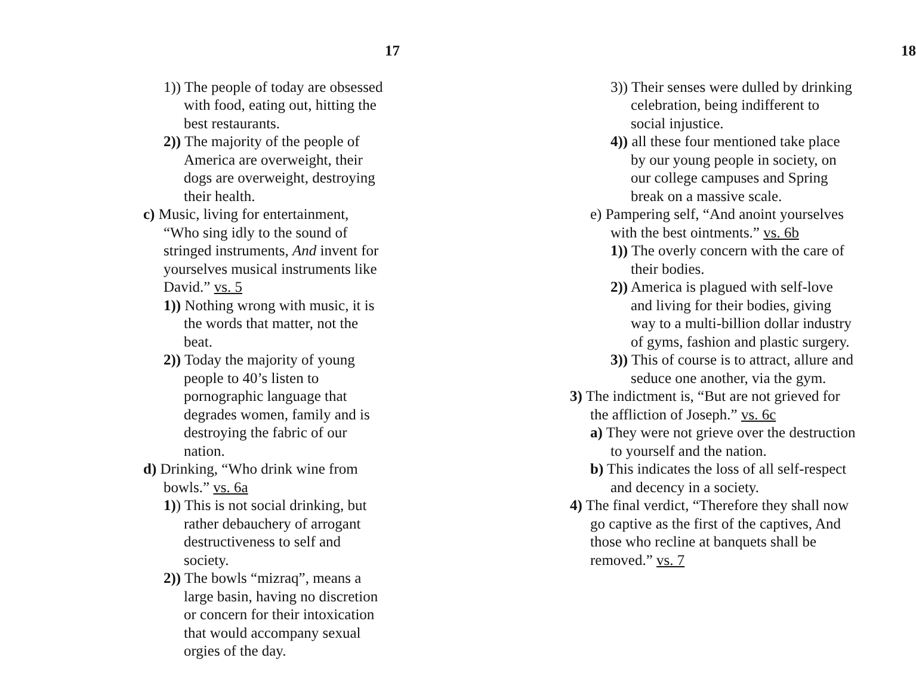17
1)) The people of today are obsessed with food, eating out, hitting the best restaurants.
2)) The majority of the people of America are overweight, their dogs are overweight, destroying their health.
c) Music, living for entertainment, “Who sing idly to the sound of stringed instruments, And invent for yourselves musical instruments like David.” vs. 5
1)) Nothing wrong with music, it is the words that matter, not the beat.
2)) Today the majority of young people to 40’s listen to pornographic language that degrades women, family and is destroying the fabric of our nation.
d) Drinking, “Who drink wine from bowls.” vs. 6a
1)) This is not social drinking, but rather debauchery of arrogant destructiveness to self and society.
2)) The bowls “mizraq”, means a large basin, having no discretion or concern for their intoxication that would accompany sexual orgies of the day.
18
3)) Their senses were dulled by drinking celebration, being indifferent to social injustice.
4)) all these four mentioned take place by our young people in society, on our college campuses and Spring break on a massive scale.
e) Pampering self, “And anoint yourselves with the best ointments.” vs. 6b
1)) The overly concern with the care of their bodies.
2)) America is plagued with self-love and living for their bodies, giving way to a multi-billion dollar industry of gyms, fashion and plastic surgery.
3)) This of course is to attract, allure and seduce one another, via the gym.
3) The indictment is, “But are not grieved for the affliction of Joseph.” vs. 6c
a) They were not grieve over the destruction to yourself and the nation.
b) This indicates the loss of all self-respect and decency in a society.
4) The final verdict, “Therefore they shall now go captive as the first of the captives, And those who recline at banquets shall be removed.” vs. 7